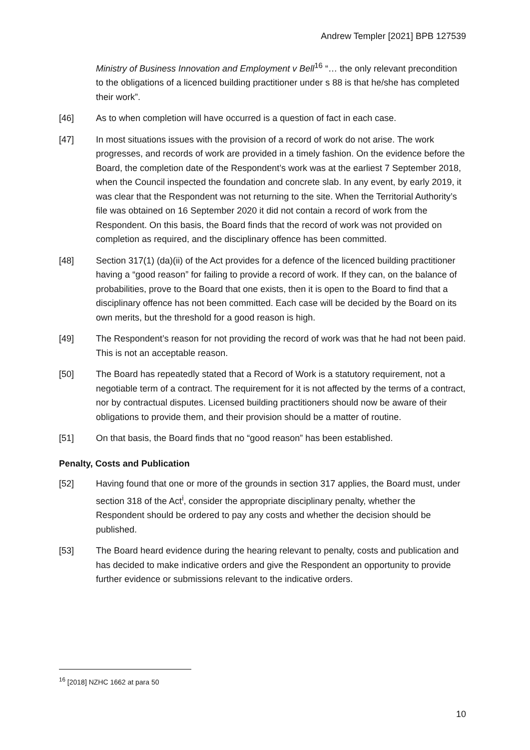Andrew Templer [2021] BPB 127539
Ministry of Business Innovation and Employment v Bell<sup>16</sup> “… the only relevant precondition to the obligations of a licenced building practitioner under s 88 is that he/she has completed their work”.
[46] As to when completion will have occurred is a question of fact in each case.
[47] In most situations issues with the provision of a record of work do not arise. The work progresses, and records of work are provided in a timely fashion. On the evidence before the Board, the completion date of the Respondent’s work was at the earliest 7 September 2018, when the Council inspected the foundation and concrete slab. In any event, by early 2019, it was clear that the Respondent was not returning to the site. When the Territorial Authority’s file was obtained on 16 September 2020 it did not contain a record of work from the Respondent. On this basis, the Board finds that the record of work was not provided on completion as required, and the disciplinary offence has been committed.
[48] Section 317(1) (da)(ii) of the Act provides for a defence of the licenced building practitioner having a “good reason” for failing to provide a record of work. If they can, on the balance of probabilities, prove to the Board that one exists, then it is open to the Board to find that a disciplinary offence has not been committed. Each case will be decided by the Board on its own merits, but the threshold for a good reason is high.
[49] The Respondent’s reason for not providing the record of work was that he had not been paid. This is not an acceptable reason.
[50] The Board has repeatedly stated that a Record of Work is a statutory requirement, not a negotiable term of a contract. The requirement for it is not affected by the terms of a contract, nor by contractual disputes. Licensed building practitioners should now be aware of their obligations to provide them, and their provision should be a matter of routine.
[51] On that basis, the Board finds that no “good reason” has been established.
Penalty, Costs and Publication
[52] Having found that one or more of the grounds in section 317 applies, the Board must, under section 318 of the Act<sup>i</sup>, consider the appropriate disciplinary penalty, whether the Respondent should be ordered to pay any costs and whether the decision should be published.
[53] The Board heard evidence during the hearing relevant to penalty, costs and publication and has decided to make indicative orders and give the Respondent an opportunity to provide further evidence or submissions relevant to the indicative orders.
<sup>16</sup> [2018] NZHC 1662 at para 50
10